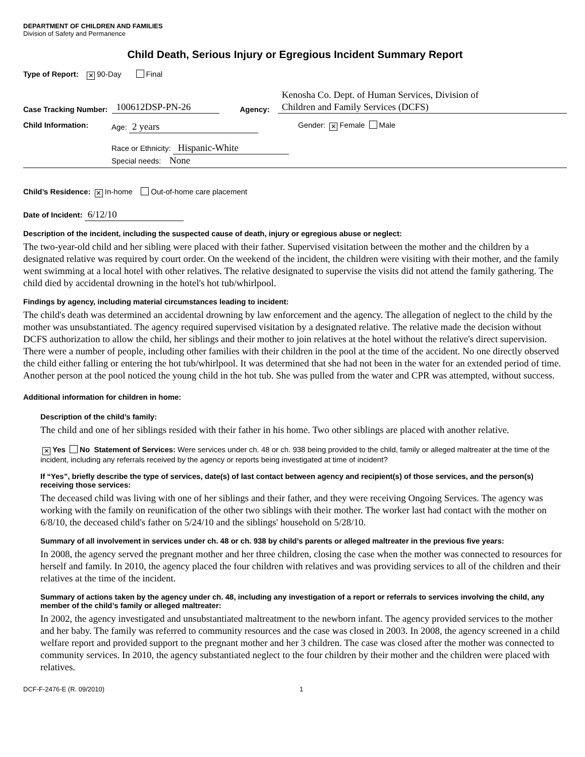DEPARTMENT OF CHILDREN AND FAMILIES
Division of Safety and Permanence
Child Death, Serious Injury or Egregious Incident Summary Report
Type of Report: ✕ 90-Day Final
Case Tracking Number: 100612DSP-PN-26 Agency: Kenosha Co. Dept. of Human Services, Division of
Children and Family Services (DCFS)
Child Information: Age: 2 years
Race or Ethnicity: Hispanic-White
Special needs: None
Gender: ✕ Female Male
Child’s Residence: ✕ In-home Out-of-home care placement
Date of Incident: 6/12/10
Description of the incident, including the suspected cause of death, injury or egregious abuse or neglect:
The two-year-old child and her sibling were placed with their father. Supervised visitation between the mother and the children by a designated relative was required by court order. On the weekend of the incident, the children were visiting with their mother, and the family went swimming at a local hotel with other relatives. The relative designated to supervise the visits did not attend the family gathering. The child died by accidental drowning in the hotel's hot tub/whirlpool.
Findings by agency, including material circumstances leading to incident:
The child's death was determined an accidental drowning by law enforcement and the agency. The allegation of neglect to the child by the mother was unsubstantiated. The agency required supervised visitation by a designated relative. The relative made the decision without DCFS authorization to allow the child, her siblings and their mother to join relatives at the hotel without the relative's direct supervision. There were a number of people, including other families with their children in the pool at the time of the accident. No one directly observed the child either falling or entering the hot tub/whirlpool. It was determined that she had not been in the water for an extended period of time. Another person at the pool noticed the young child in the hot tub. She was pulled from the water and CPR was attempted, without success.
Additional information for children in home:
Description of the child’s family:
The child and one of her siblings resided with their father in his home. Two other siblings are placed with another relative.
✕ Yes No Statement of Services: Were services under ch. 48 or ch. 938 being provided to the child, family or alleged maltreater at the time of the incident, including any referrals received by the agency or reports being investigated at time of incident?
If “Yes”, briefly describe the type of services, date(s) of last contact between agency and recipient(s) of those services, and the person(s) receiving those services:
The deceased child was living with one of her siblings and their father, and they were receiving Ongoing Services. The agency was working with the family on reunification of the other two siblings with their mother. The worker last had contact with the mother on 6/8/10, the deceased child's father on 5/24/10 and the siblings' household on 5/28/10.
Summary of all involvement in services under ch. 48 or ch. 938 by child’s parents or alleged maltreater in the previous five years:
In 2008, the agency served the pregnant mother and her three children, closing the case when the mother was connected to resources for herself and family. In 2010, the agency placed the four children with relatives and was providing services to all of the children and their relatives at the time of the incident.
Summary of actions taken by the agency under ch. 48, including any investigation of a report or referrals to services involving the child, any member of the child’s family or alleged maltreater:
In 2002, the agency investigated and unsubstantiated maltreatment to the newborn infant. The agency provided services to the mother and her baby. The family was referred to community resources and the case was closed in 2003. In 2008, the agency screened in a child welfare report and provided support to the pregnant mother and her 3 children. The case was closed after the mother was connected to community services. In 2010, the agency substantiated neglect to the four children by their mother and the children were placed with relatives.
DCF-F-2476-E (R. 09/2010) 1